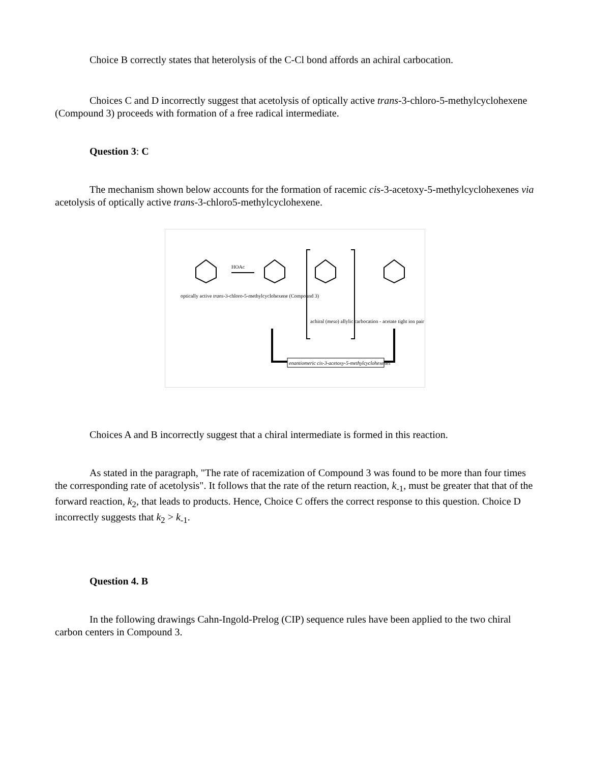Choice B correctly states that heterolysis of the C-Cl bond affords an achiral carbocation.
Choices C and D incorrectly suggest that acetolysis of optically active trans-3-chloro-5-methylcyclohexene (Compound 3) proceeds with formation of a free radical intermediate.
Question 3: C
The mechanism shown below accounts for the formation of racemic cis-3-acetoxy-5-methylcyclohexenes via acetolysis of optically active trans-3-chloro5-methylcyclohexene.
optically active trans-3-chloro-5-methylcyclohexene (Compound 3)
HOAc
achiral (meso) allylic carbocation - acetate tight ion pair
enantiomeric cis-3-acetoxy-5-methylcyclohexenes
Choices A and B incorrectly suggest that a chiral intermediate is formed in this reaction.
As stated in the paragraph, "The rate of racemization of Compound 3 was found to be more than four times the corresponding rate of acetolysis". It follows that the rate of the return reaction, k<sub>-1</sub>, must be greater that that of the forward reaction, k<sub>2</sub>, that leads to products. Hence, Choice C offers the correct response to this question. Choice D incorrectly suggests that k<sub>2</sub> > k<sub>-1</sub>.
Question 4. B
In the following drawings Cahn-Ingold-Prelog (CIP) sequence rules have been applied to the two chiral carbon centers in Compound 3.